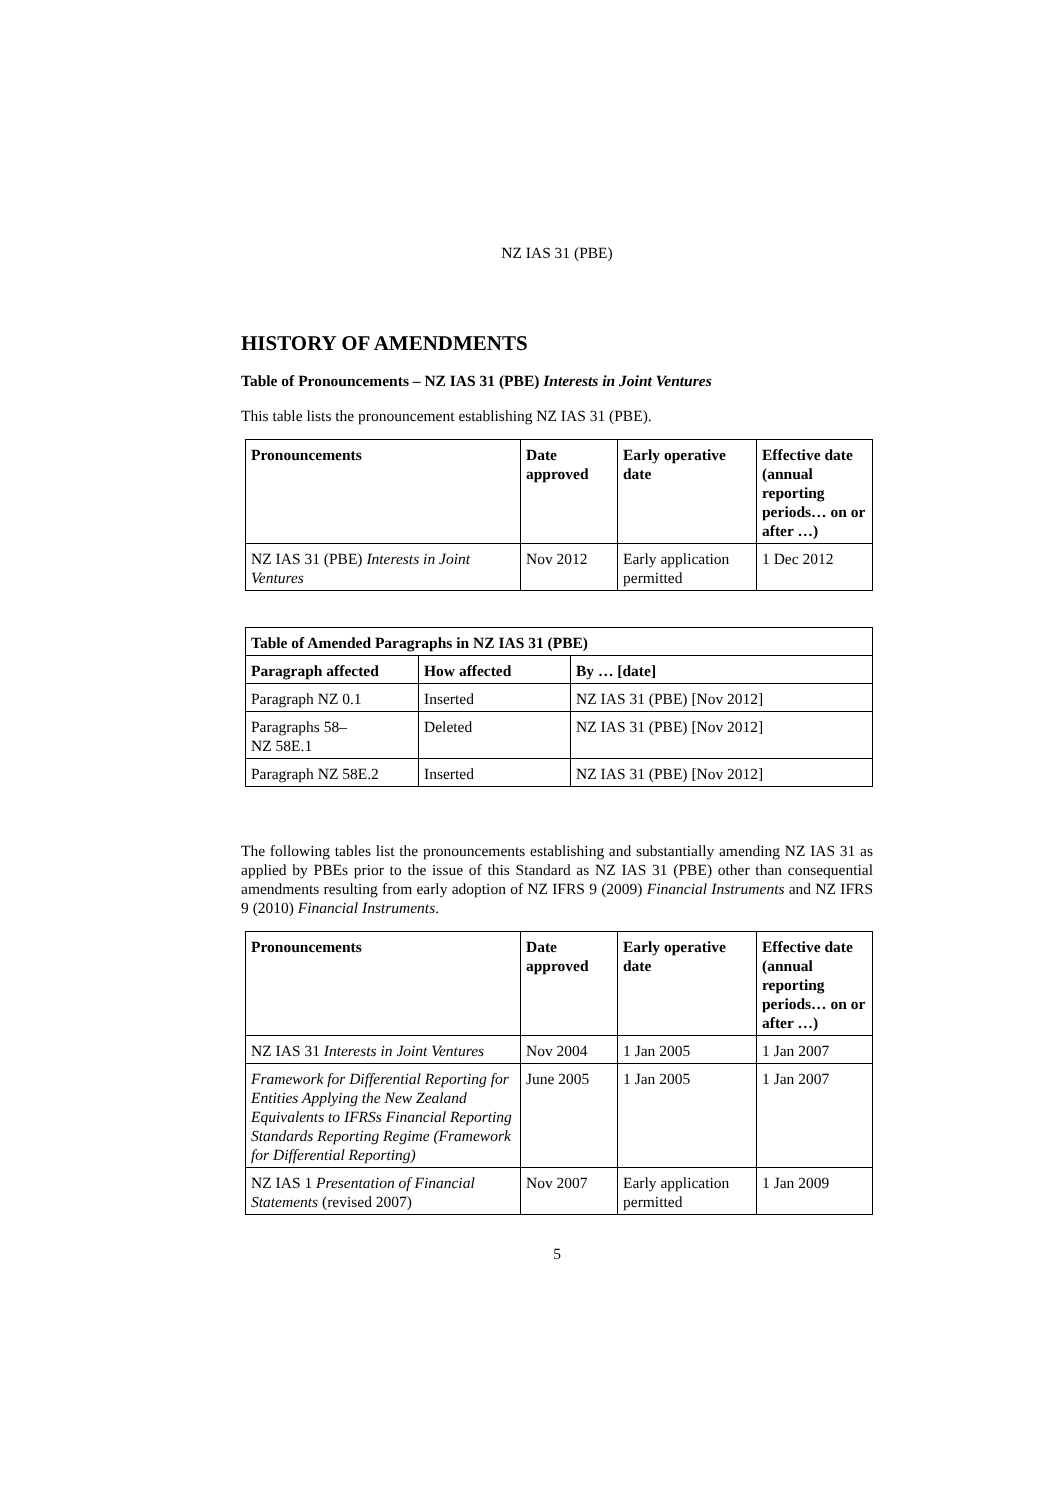NZ IAS 31 (PBE)
HISTORY OF AMENDMENTS
Table of Pronouncements – NZ IAS 31 (PBE) Interests in Joint Ventures
This table lists the pronouncement establishing NZ IAS 31 (PBE).
| Pronouncements | Date approved | Early operative date | Effective date (annual reporting periods… on or after …) |
| --- | --- | --- | --- |
| NZ IAS 31 (PBE) Interests in Joint Ventures | Nov 2012 | Early application permitted | 1 Dec 2012 |
| Table of Amended Paragraphs in NZ IAS 31 (PBE) | | |
| --- | --- | --- |
| Paragraph affected | How affected | By … [date] |
| Paragraph NZ 0.1 | Inserted | NZ IAS 31 (PBE) [Nov 2012] |
| Paragraphs 58– NZ 58E.1 | Deleted | NZ IAS 31 (PBE) [Nov 2012] |
| Paragraph NZ 58E.2 | Inserted | NZ IAS 31 (PBE) [Nov 2012] |
The following tables list the pronouncements establishing and substantially amending NZ IAS 31 as applied by PBEs prior to the issue of this Standard as NZ IAS 31 (PBE) other than consequential amendments resulting from early adoption of NZ IFRS 9 (2009) Financial Instruments and NZ IFRS 9 (2010) Financial Instruments.
| Pronouncements | Date approved | Early operative date | Effective date (annual reporting periods… on or after …) |
| --- | --- | --- | --- |
| NZ IAS 31 Interests in Joint Ventures | Nov 2004 | 1 Jan 2005 | 1 Jan 2007 |
| Framework for Differential Reporting for Entities Applying the New Zealand Equivalents to IFRSs Financial Reporting Standards Reporting Regime (Framework for Differential Reporting) | June 2005 | 1 Jan 2005 | 1 Jan 2007 |
| NZ IAS 1 Presentation of Financial Statements (revised 2007) | Nov 2007 | Early application permitted | 1 Jan 2009 |
5